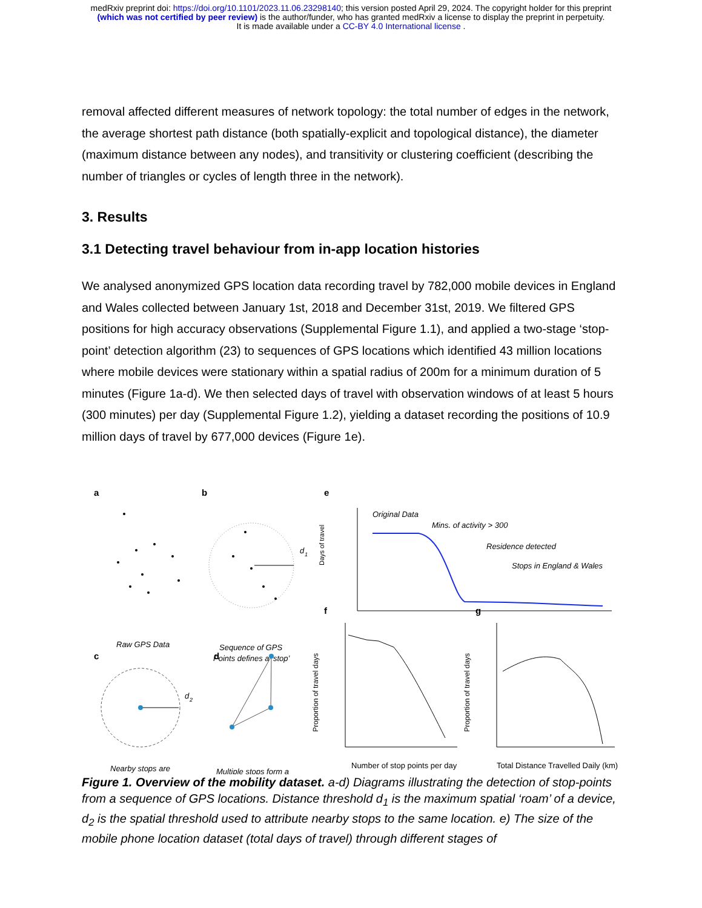medRxiv preprint doi: https://doi.org/10.1101/2023.11.06.23298140; this version posted April 29, 2024. The copyright holder for this preprint
(which was not certified by peer review) is the author/funder, who has granted medRxiv a license to display the preprint in perpetuity.
It is made available under a CC-BY 4.0 International license .
removal affected different measures of network topology: the total number of edges in the network, the average shortest path distance (both spatially-explicit and topological distance), the diameter (maximum distance between any nodes), and transitivity or clustering coefficient (describing the number of triangles or cycles of length three in the network).
3. Results
3.1 Detecting travel behaviour from in-app location histories
We analysed anonymized GPS location data recording travel by 782,000 mobile devices in England and Wales collected between January 1st, 2018 and December 31st, 2019. We filtered GPS positions for high accuracy observations (Supplemental Figure 1.1), and applied a two-stage ‘stop-point’ detection algorithm (23) to sequences of GPS locations which identified 43 million locations where mobile devices were stationary within a spatial radius of 200m for a minimum duration of 5 minutes (Figure 1a-d). We then selected days of travel with observation windows of at least 5 hours (300 minutes) per day (Supplemental Figure 1.2), yielding a dataset recording the positions of 10.9 million days of travel by 677,000 devices (Figure 1e).
a
b
e
c
d
f
g
d
1
Raw GPS Data
Sequence of GPS
Points defines a ‘stop’
d
2
Nearby stops are
Multiple stops form a
Original Data
Mins. of activity > 300
Residence detected
Stops in England & Wales
Days of travel
Number of stop points per day
Proportion of travel days
Total Distance Travelled Daily (km)
Proportion of travel days
Figure 1. Overview of the mobility dataset. a-d) Diagrams illustrating the detection of stop-points from a sequence of GPS locations. Distance threshold d<sub>1</sub> is the maximum spatial ‘roam’ of a device, d<sub>2</sub> is the spatial threshold used to attribute nearby stops to the same location. e) The size of the mobile phone location dataset (total days of travel) through different stages of